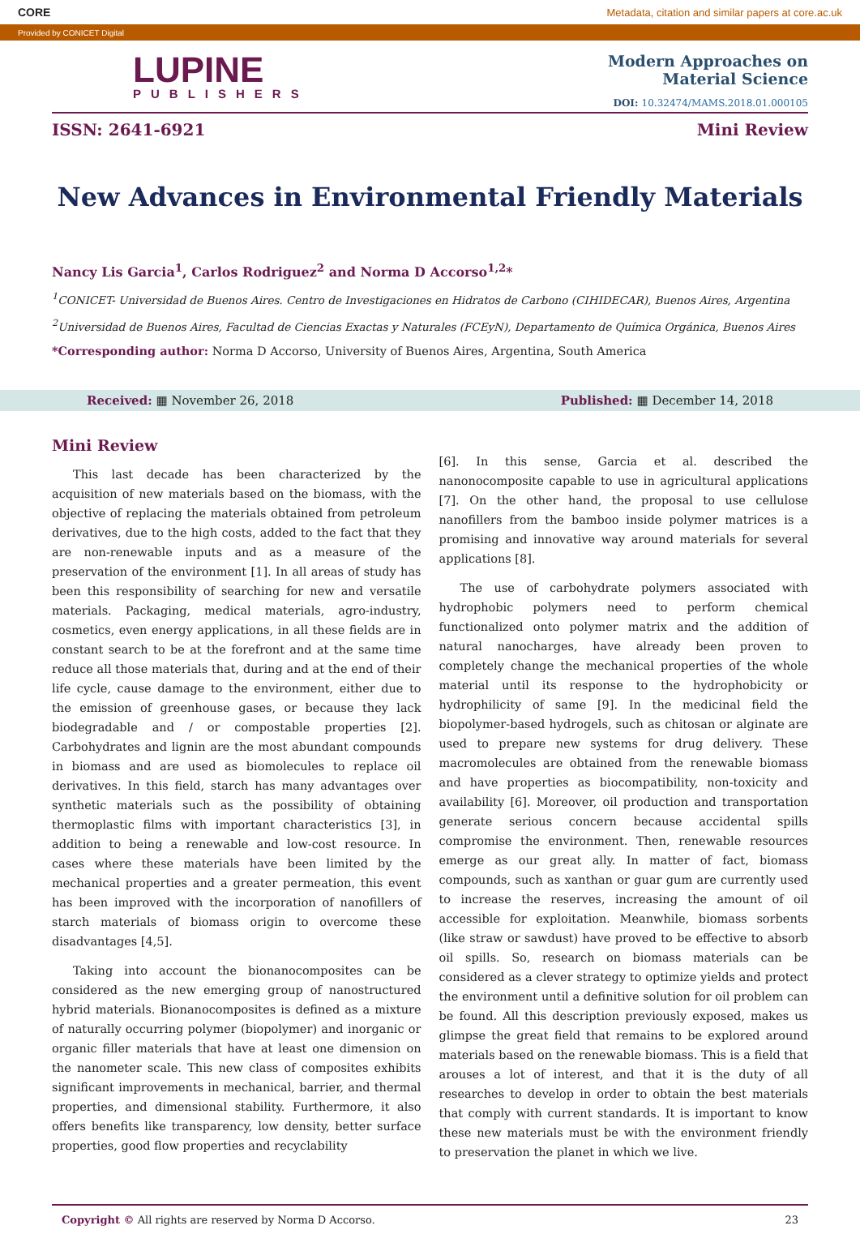CORE Metadata, citation and similar papers at core.ac.uk
Provided by CONICET Digital
LUPINE
PUBLISHERS
Modern Approaches on
Material Science
DOI: 10.32474/MAMS.2018.01.000105
ISSN: 2641-6921 Mini Review
New Advances in Environmental Friendly Materials
Nancy Lis Garcia<sup>1</sup>, Carlos Rodriguez<sup>2</sup> and Norma D Accorso<sup>1,2</sup>*
<sup>1</sup> CONICET- Universidad de Buenos Aires. Centro de Investigaciones en Hidratos de Carbono (CIHIDECAR), Buenos Aires, Argentina
<sup>2</sup> Universidad de Buenos Aires, Facultad de Ciencias Exactas y Naturales (FCEyN), Departamento de Química Orgánica, Buenos Aires
*Corresponding author: Norma D Accorso, University of Buenos Aires, Argentina, South America
Received: ▦ November 26, 2018 Published: ▦ December 14, 2018
Mini Review
This last decade has been characterized by the acquisition of new materials based on the biomass, with the objective of replacing the materials obtained from petroleum derivatives, due to the high costs, added to the fact that they are non-renewable inputs and as a measure of the preservation of the environment [1]. In all areas of study has been this responsibility of searching for new and versatile materials. Packaging, medical materials, agro-industry, cosmetics, even energy applications, in all these fields are in constant search to be at the forefront and at the same time reduce all those materials that, during and at the end of their life cycle, cause damage to the environment, either due to the emission of greenhouse gases, or because they lack biodegradable and / or compostable properties [2]. Carbohydrates and lignin are the most abundant compounds in biomass and are used as biomolecules to replace oil derivatives. In this field, starch has many advantages over synthetic materials such as the possibility of obtaining thermoplastic films with important characteristics [3], in addition to being a renewable and low-cost resource. In cases where these materials have been limited by the mechanical properties and a greater permeation, this event has been improved with the incorporation of nanofillers of starch materials of biomass origin to overcome these disadvantages [4,5].
Taking into account the bionanocomposites can be considered as the new emerging group of nanostructured hybrid materials. Bionanocomposites is defined as a mixture of naturally occurring polymer (biopolymer) and inorganic or organic filler materials that have at least one dimension on the nanometer scale. This new class of composites exhibits significant improvements in mechanical, barrier, and thermal properties, and dimensional stability. Furthermore, it also offers benefits like transparency, low density, better surface properties, good flow properties and recyclability
[6]. In this sense, Garcia et al. described the nanonocomposite capable to use in agricultural applications [7]. On the other hand, the proposal to use cellulose nanofillers from the bamboo inside polymer matrices is a promising and innovative way around materials for several applications [8].
The use of carbohydrate polymers associated with hydrophobic polymers need to perform chemical functionalized onto polymer matrix and the addition of natural nanocharges, have already been proven to completely change the mechanical properties of the whole material until its response to the hydrophobicity or hydrophilicity of same [9]. In the medicinal field the biopolymer-based hydrogels, such as chitosan or alginate are used to prepare new systems for drug delivery. These macromolecules are obtained from the renewable biomass and have properties as biocompatibility, non-toxicity and availability [6]. Moreover, oil production and transportation generate serious concern because accidental spills compromise the environment. Then, renewable resources emerge as our great ally. In matter of fact, biomass compounds, such as xanthan or guar gum are currently used to increase the reserves, increasing the amount of oil accessible for exploitation. Meanwhile, biomass sorbents (like straw or sawdust) have proved to be effective to absorb oil spills. So, research on biomass materials can be considered as a clever strategy to optimize yields and protect the environment until a definitive solution for oil problem can be found. All this description previously exposed, makes us glimpse the great field that remains to be explored around materials based on the renewable biomass. This is a field that arouses a lot of interest, and that it is the duty of all researches to develop in order to obtain the best materials that comply with current standards. It is important to know these new materials must be with the environment friendly to preservation the planet in which we live.
Copyright © All rights are reserved by Norma D Accorso. 23